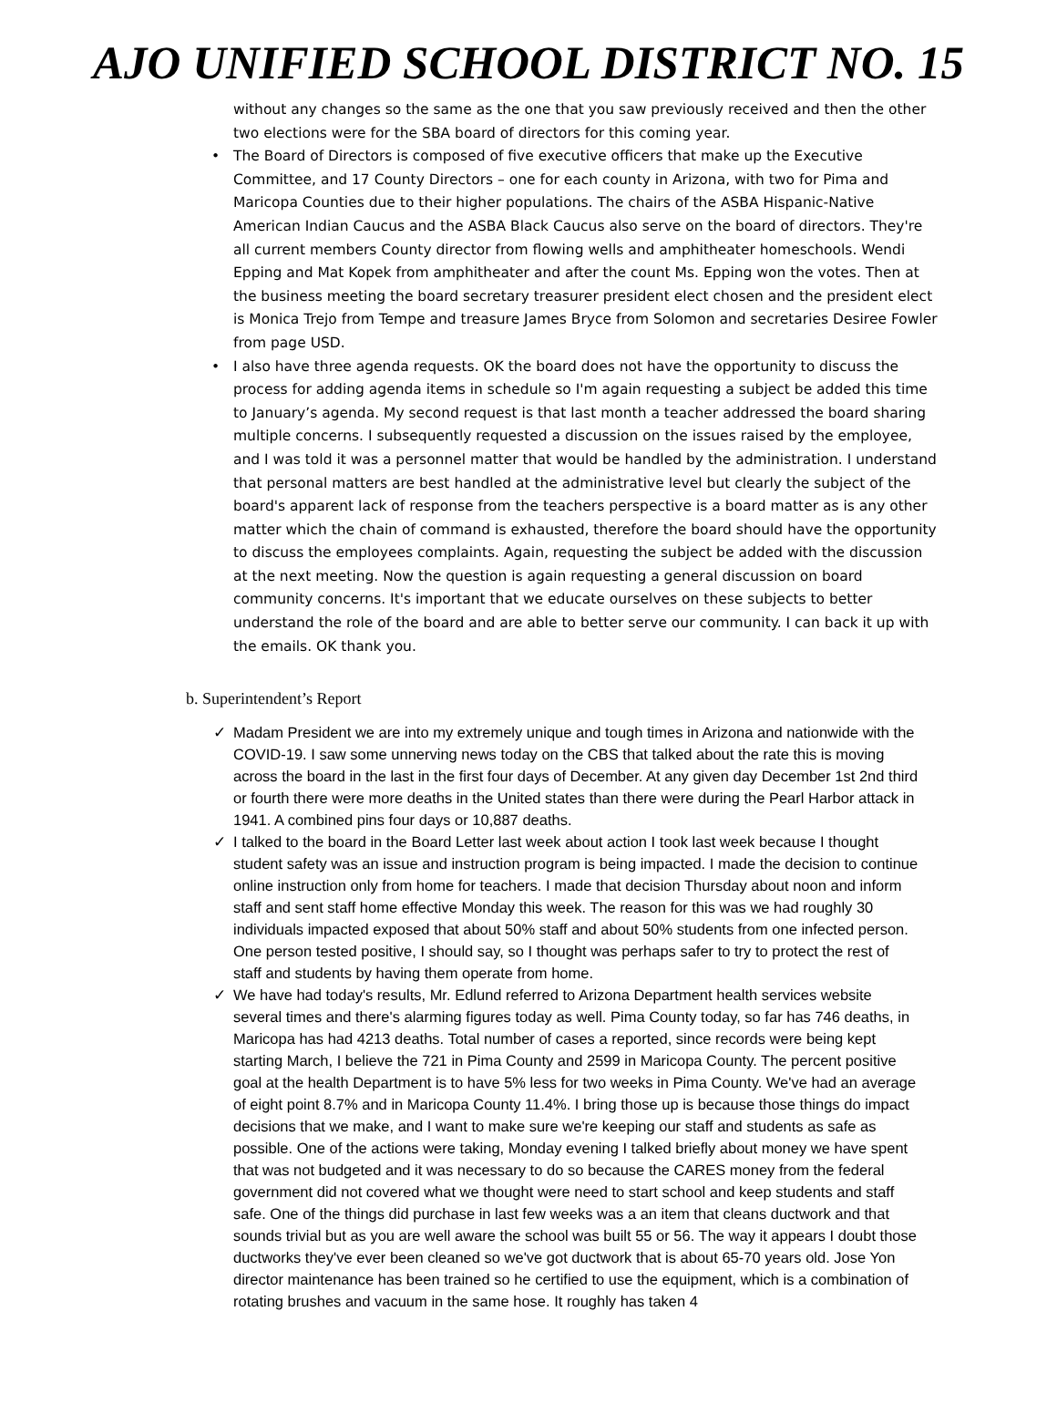AJO UNIFIED SCHOOL DISTRICT NO. 15
without any changes so the same as the one that you saw previously received and then the other two elections were for the SBA board of directors for this coming year.
• The Board of Directors is composed of five executive officers that make up the Executive Committee, and 17 County Directors – one for each county in Arizona, with two for Pima and Maricopa Counties due to their higher populations. The chairs of the ASBA Hispanic-Native American Indian Caucus and the ASBA Black Caucus also serve on the board of directors. They're all current members County director from flowing wells and amphitheater homeschools. Wendi Epping and Mat Kopek from amphitheater and after the count Ms. Epping won the votes. Then at the business meeting the board secretary treasurer president elect chosen and the president elect is Monica Trejo from Tempe and treasure James Bryce from Solomon and secretaries Desiree Fowler from page USD.
• I also have three agenda requests. OK the board does not have the opportunity to discuss the process for adding agenda items in schedule so I'm again requesting a subject be added this time to January’s agenda. My second request is that last month a teacher addressed the board sharing multiple concerns. I subsequently requested a discussion on the issues raised by the employee, and I was told it was a personnel matter that would be handled by the administration. I understand that personal matters are best handled at the administrative level but clearly the subject of the board's apparent lack of response from the teachers perspective is a board matter as is any other matter which the chain of command is exhausted, therefore the board should have the opportunity to discuss the employees complaints. Again, requesting the subject be added with the discussion at the next meeting. Now the question is again requesting a general discussion on board community concerns. It's important that we educate ourselves on these subjects to better understand the role of the board and are able to better serve our community. I can back it up with the emails. OK thank you.
b. Superintendent’s Report
✓ Madam President we are into my extremely unique and tough times in Arizona and nationwide with the COVID-19. I saw some unnerving news today on the CBS that talked about the rate this is moving across the board in the last in the first four days of December. At any given day December 1st 2nd third or fourth there were more deaths in the United states than there were during the Pearl Harbor attack in 1941. A combined pins four days or 10,887 deaths.
✓ I talked to the board in the Board Letter last week about action I took last week because I thought student safety was an issue and instruction program is being impacted. I made the decision to continue online instruction only from home for teachers. I made that decision Thursday about noon and inform staff and sent staff home effective Monday this week. The reason for this was we had roughly 30 individuals impacted exposed that about 50% staff and about 50% students from one infected person. One person tested positive, I should say, so I thought was perhaps safer to try to protect the rest of staff and students by having them operate from home.
✓ We have had today's results, Mr. Edlund referred to Arizona Department health services website several times and there's alarming figures today as well. Pima County today, so far has 746 deaths, in Maricopa has had 4213 deaths. Total number of cases a reported, since records were being kept starting March, I believe the 721 in Pima County and 2599 in Maricopa County. The percent positive goal at the health Department is to have 5% less for two weeks in Pima County. We've had an average of eight point 8.7% and in Maricopa County 11.4%. I bring those up is because those things do impact decisions that we make, and I want to make sure we're keeping our staff and students as safe as possible. One of the actions were taking, Monday evening I talked briefly about money we have spent that was not budgeted and it was necessary to do so because the CARES money from the federal government did not covered what we thought were need to start school and keep students and staff safe. One of the things did purchase in last few weeks was a an item that cleans ductwork and that sounds trivial but as you are well aware the school was built 55 or 56. The way it appears I doubt those ductworks they've ever been cleaned so we've got ductwork that is about 65-70 years old. Jose Yon director maintenance has been trained so he certified to use the equipment, which is a combination of rotating brushes and vacuum in the same hose. It roughly has taken 4